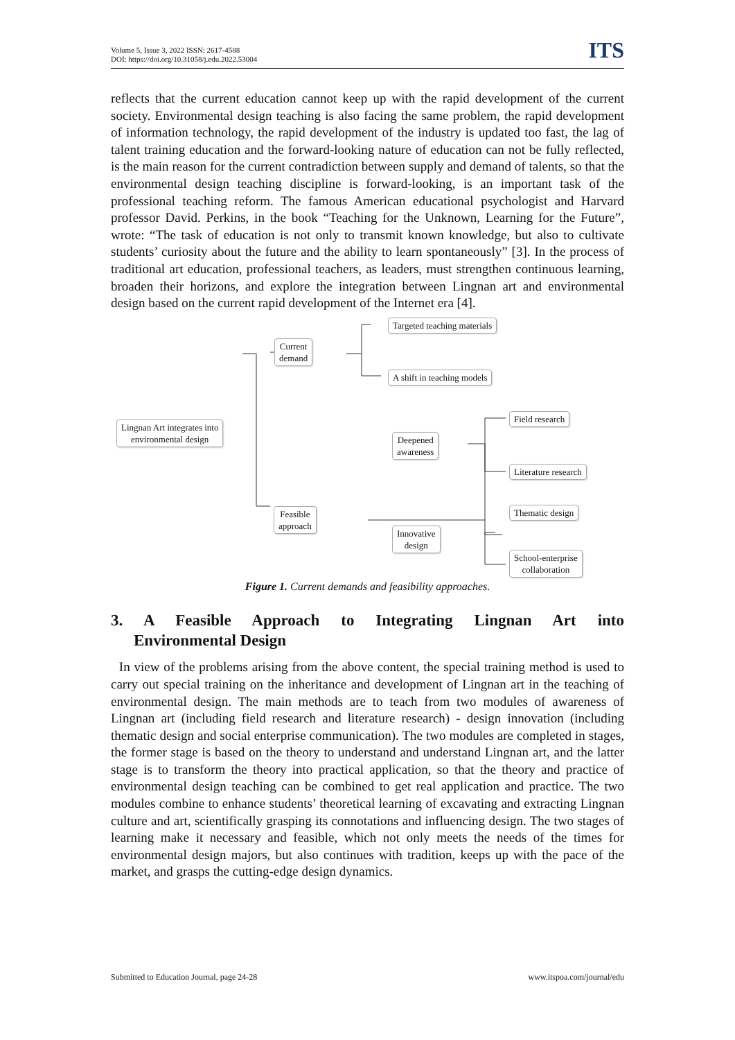Volume 5, Issue 3, 2022 ISSN: 2617-4588
DOI: https://doi.org/10.31058/j.edu.2022.53004
ITS
reflects that the current education cannot keep up with the rapid development of the current society. Environmental design teaching is also facing the same problem, the rapid development of information technology, the rapid development of the industry is updated too fast, the lag of talent training education and the forward-looking nature of education can not be fully reflected, is the main reason for the current contradiction between supply and demand of talents, so that the environmental design teaching discipline is forward-looking, is an important task of the professional teaching reform. The famous American educational psychologist and Harvard professor David. Perkins, in the book “Teaching for the Unknown, Learning for the Future”, wrote: “The task of education is not only to transmit known knowledge, but also to cultivate students’ curiosity about the future and the ability to learn spontaneously” [3]. In the process of traditional art education, professional teachers, as leaders, must strengthen continuous learning, broaden their horizons, and explore the integration between Lingnan art and environmental design based on the current rapid development of the Internet era [4].
Lingnan Art integrates into
environmental design
Current
demand
Targeted teaching materials
A shift in teaching models
Feasible
approach
Deepened
awareness
Innovative
design
Field research
Literature research
Thematic design
School-enterprise
collaboration
Figure 1. Current demands and feasibility approaches.
3. A Feasible Approach to Integrating Lingnan Art into
Environmental Design
In view of the problems arising from the above content, the special training method is used to carry out special training on the inheritance and development of Lingnan art in the teaching of environmental design. The main methods are to teach from two modules of awareness of Lingnan art (including field research and literature research) - design innovation (including thematic design and social enterprise communication). The two modules are completed in stages, the former stage is based on the theory to understand and understand Lingnan art, and the latter stage is to transform the theory into practical application, so that the theory and practice of environmental design teaching can be combined to get real application and practice. The two modules combine to enhance students’ theoretical learning of excavating and extracting Lingnan culture and art, scientifically grasping its connotations and influencing design. The two stages of learning make it necessary and feasible, which not only meets the needs of the times for environmental design majors, but also continues with tradition, keeps up with the pace of the market, and grasps the cutting-edge design dynamics.
Submitted to Education Journal, page 24-28 www.itspoa.com/journal/edu